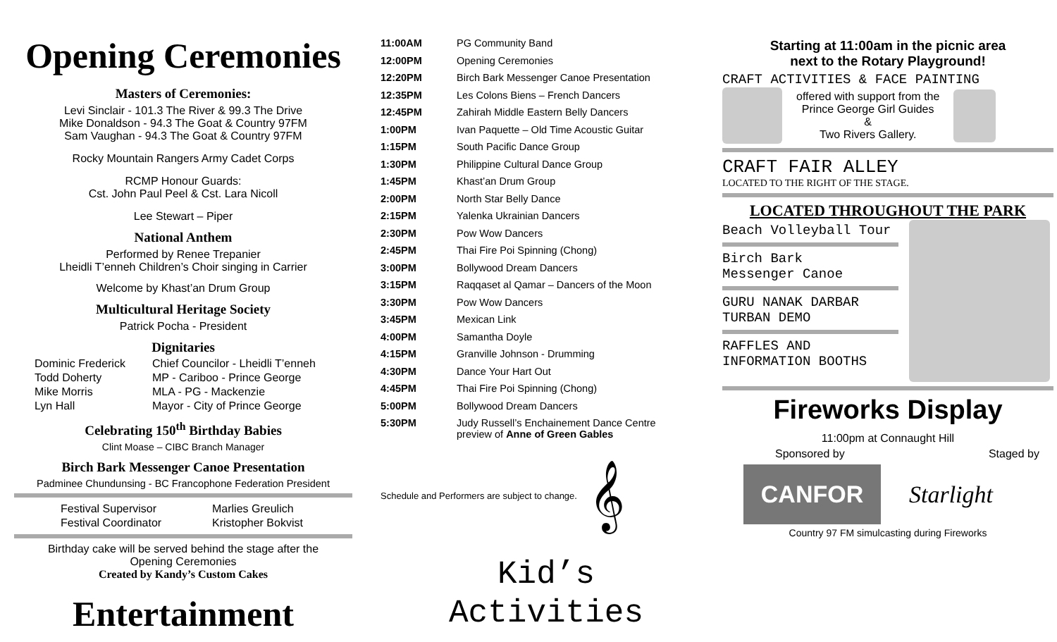Opening Ceremonies
Masters of Ceremonies:
Levi Sinclair - 101.3 The River & 99.3 The Drive
Mike Donaldson - 94.3 The Goat & Country 97FM
Sam Vaughan - 94.3 The Goat & Country 97FM
Rocky Mountain Rangers Army Cadet Corps
RCMP Honour Guards:
Cst. John Paul Peel & Cst. Lara Nicoll
Lee Stewart – Piper
National Anthem
Performed by Renee Trepanier
Lheidli T’enneh Children’s Choir singing in Carrier
Welcome by Khast’an Drum Group
Multicultural Heritage Society
Patrick Pocha - President
Dignitaries
| Dominic Frederick | Chief Councilor - Lheidli T’enneh |
| Todd Doherty | MP - Cariboo - Prince George |
| Mike Morris | MLA - PG - Mackenzie |
| Lyn Hall | Mayor - City of Prince George |
Celebrating 150<sup>th</sup> Birthday Babies
Clint Moase – CIBC Branch Manager
Birch Bark Messenger Canoe Presentation
Padminee Chundunsing - BC Francophone Federation President
| Festival Supervisor | Marlies Greulich |
| Festival Coordinator | Kristopher Bokvist |
Birthday cake will be served behind the stage after the
Opening Ceremonies
Created by Kandy’s Custom Cakes
Entertainment
| 11:00AM | PG Community Band |
| 12:00PM | Opening Ceremonies |
| 12:20PM | Birch Bark Messenger Canoe Presentation |
| 12:35PM | Les Colons Biens – French Dancers |
| 12:45PM | Zahirah Middle Eastern Belly Dancers |
| 1:00PM | Ivan Paquette – Old Time Acoustic Guitar |
| 1:15PM | South Pacific Dance Group |
| 1:30PM | Philippine Cultural Dance Group |
| 1:45PM | Khast’an Drum Group |
| 2:00PM | North Star Belly Dance |
| 2:15PM | Yalenka Ukrainian Dancers |
| 2:30PM | Pow Wow Dancers |
| 2:45PM | Thai Fire Poi Spinning (Chong) |
| 3:00PM | Bollywood Dream Dancers |
| 3:15PM | Raqqaset al Qamar – Dancers of the Moon |
| 3:30PM | Pow Wow Dancers |
| 3:45PM | Mexican Link |
| 4:00PM | Samantha Doyle |
| 4:15PM | Granville Johnson - Drumming |
| 4:30PM | Dance Your Hart Out |
| 4:45PM | Thai Fire Poi Spinning (Chong) |
| 5:00PM | Bollywood Dream Dancers |
| 5:30PM | Judy Russell’s Enchainement Dance Centre preview of Anne of Green Gables |
Schedule and Performers are subject to change. 𝄞
Kid’s
Activities
Starting at 11:00am in the picnic area
next to the Rotary Playground!
CRAFT ACTIVITIES & FACE PAINTING
offered with support from the
Prince George Girl Guides
&
Two Rivers Gallery.
CRAFT FAIR ALLEY
LOCATED TO THE RIGHT OF THE STAGE.
LOCATED THROUGHOUT THE PARK
Beach Volleyball Tour
Birch Bark
Messenger Canoe
GURU NANAK DARBAR
TURBAN DEMO
RAFFLES AND
INFORMATION BOOTHS
Fireworks Display
11:00pm at Connaught Hill
Sponsored by Staged by
CANFOR
Starlight
Country 97 FM simulcasting during Fireworks